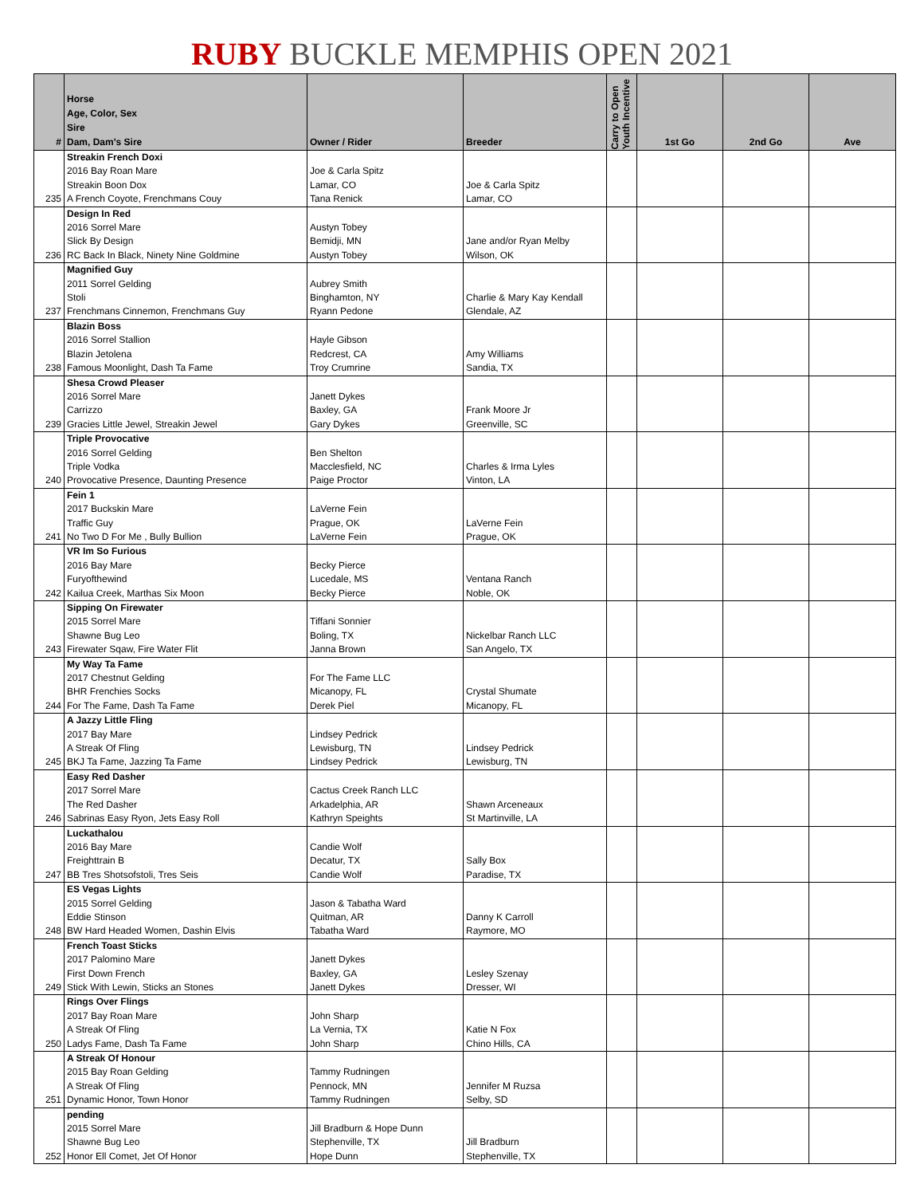RUBY BUCKLE MEMPHIS OPEN 2021
| # | Horse Age, Color, Sex Sire Dam, Dam's Sire | Owner / Rider | Breeder | Carry to Open Youth Incentive | 1st Go | 2nd Go | Ave |
| --- | --- | --- | --- | --- | --- | --- | --- |
| | Streakin French Doxi | | | | | | |
| | 2016 Bay Roan Mare | Joe & Carla Spitz | | | | | |
| | Streakin Boon Dox | Lamar, CO | Joe & Carla Spitz | | | | |
| 235 | A French Coyote, Frenchmans Couy | Tana Renick | Lamar, CO | | | | |
| | Design In Red | | | | | | |
| | 2016 Sorrel Mare | Austyn Tobey | | | | | |
| | Slick By Design | Bemidji, MN | Jane and/or Ryan Melby | | | | |
| 236 | RC Back In Black, Ninety Nine Goldmine | Austyn Tobey | Wilson, OK | | | | |
| | Magnified Guy | | | | | | |
| | 2011 Sorrel Gelding | Aubrey Smith | | | | | |
| | Stoli | Binghamton, NY | Charlie & Mary Kay Kendall | | | | |
| 237 | Frenchmans Cinnemon, Frenchmans Guy | Ryann Pedone | Glendale, AZ | | | | |
| | Blazin Boss | | | | | | |
| | 2016 Sorrel Stallion | Hayle Gibson | | | | | |
| | Blazin Jetolena | Redcrest, CA | Amy Williams | | | | |
| 238 | Famous Moonlight, Dash Ta Fame | Troy Crumrine | Sandia, TX | | | | |
| | Shesa Crowd Pleaser | | | | | | |
| | 2016 Sorrel Mare | Janett Dykes | | | | | |
| | Carrizzo | Baxley, GA | Frank Moore Jr | | | | |
| 239 | Gracies Little Jewel, Streakin Jewel | Gary Dykes | Greenville, SC | | | | |
| | Triple Provocative | | | | | | |
| | 2016 Sorrel Gelding | Ben Shelton | | | | | |
| | Triple Vodka | Macclesfield, NC | Charles & Irma Lyles | | | | |
| 240 | Provocative Presence, Daunting Presence | Paige Proctor | Vinton, LA | | | | |
| | Fein 1 | | | | | | |
| | 2017 Buckskin Mare | LaVerne Fein | | | | | |
| | Traffic Guy | Prague, OK | LaVerne Fein | | | | |
| 241 | No Two D For Me , Bully Bullion | LaVerne Fein | Prague, OK | | | | |
| | VR Im So Furious | | | | | | |
| | 2016 Bay Mare | Becky Pierce | | | | | |
| | Furyofthewind | Lucedale, MS | Ventana Ranch | | | | |
| 242 | Kailua Creek, Marthas Six Moon | Becky Pierce | Noble, OK | | | | |
| | Sipping On Firewater | | | | | | |
| | 2015 Sorrel Mare | Tiffani Sonnier | | | | | |
| | Shawne Bug Leo | Boling, TX | Nickelbar Ranch LLC | | | | |
| 243 | Firewater Sqaw, Fire Water Flit | Janna Brown | San Angelo, TX | | | | |
| | My Way Ta Fame | | | | | | |
| | 2017 Chestnut Gelding | For The Fame LLC | | | | | |
| | BHR Frenchies Socks | Micanopy, FL | Crystal Shumate | | | | |
| 244 | For The Fame, Dash Ta Fame | Derek Piel | Micanopy, FL | | | | |
| | A Jazzy Little Fling | | | | | | |
| | 2017 Bay Mare | Lindsey Pedrick | | | | | |
| | A Streak Of Fling | Lewisburg, TN | Lindsey Pedrick | | | | |
| 245 | BKJ Ta Fame, Jazzing Ta Fame | Lindsey Pedrick | Lewisburg, TN | | | | |
| | Easy Red Dasher | | | | | | |
| | 2017 Sorrel Mare | Cactus Creek Ranch LLC | | | | | |
| | The Red Dasher | Arkadelphia, AR | Shawn Arceneaux | | | | |
| 246 | Sabrinas Easy Ryon, Jets Easy Roll | Kathryn Speights | St Martinville, LA | | | | |
| | Luckathalou | | | | | | |
| | 2016 Bay Mare | Candie Wolf | | | | | |
| | Freighttrain B | Decatur, TX | Sally Box | | | | |
| 247 | BB Tres Shotsofstoli, Tres Seis | Candie Wolf | Paradise, TX | | | | |
| | ES Vegas Lights | | | | | | |
| | 2015 Sorrel Gelding | Jason & Tabatha Ward | | | | | |
| | Eddie Stinson | Quitman, AR | Danny K Carroll | | | | |
| 248 | BW Hard Headed Women, Dashin Elvis | Tabatha Ward | Raymore, MO | | | | |
| | French Toast Sticks | | | | | | |
| | 2017 Palomino Mare | Janett Dykes | | | | | |
| | First Down French | Baxley, GA | Lesley Szenay | | | | |
| 249 | Stick With Lewin, Sticks an Stones | Janett Dykes | Dresser, WI | | | | |
| | Rings Over Flings | | | | | | |
| | 2017 Bay Roan Mare | John Sharp | | | | | |
| | A Streak Of Fling | La Vernia, TX | Katie N Fox | | | | |
| 250 | Ladys Fame, Dash Ta Fame | John Sharp | Chino Hills, CA | | | | |
| | A Streak Of Honour | | | | | | |
| | 2015 Bay Roan Gelding | Tammy Rudningen | | | | | |
| | A Streak Of Fling | Pennock, MN | Jennifer M Ruzsa | | | | |
| 251 | Dynamic Honor, Town Honor | Tammy Rudningen | Selby, SD | | | | |
| | pending | | | | | | |
| | 2015 Sorrel Mare | Jill Bradburn & Hope Dunn | | | | | |
| | Shawne Bug Leo | Stephenville, TX | Jill Bradburn | | | | |
| 252 | Honor Ell Comet, Jet Of Honor | Hope Dunn | Stephenville, TX | | | | |